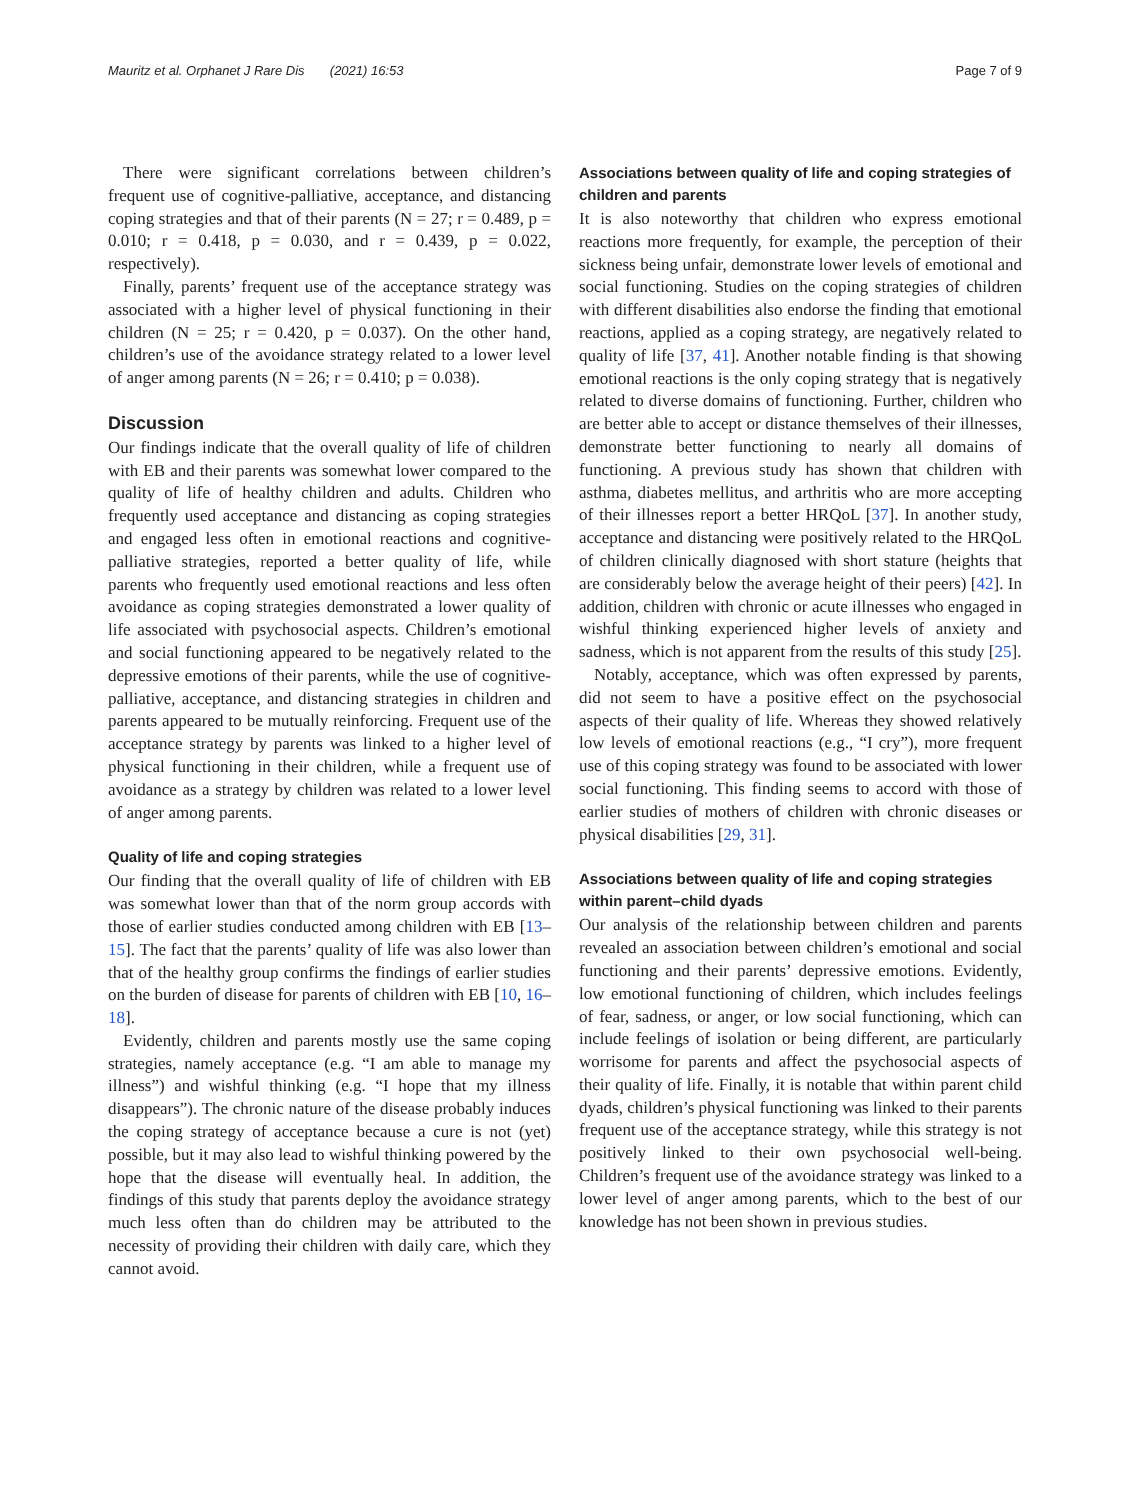Mauritz et al. Orphanet J Rare Dis (2021) 16:53 Page 7 of 9
There were significant correlations between children’s frequent use of cognitive-palliative, acceptance, and distancing coping strategies and that of their parents (N = 27; r = 0.489, p = 0.010; r = 0.418, p = 0.030, and r = 0.439, p = 0.022, respectively).
Finally, parents’ frequent use of the acceptance strategy was associated with a higher level of physical functioning in their children (N = 25; r = 0.420, p = 0.037). On the other hand, children’s use of the avoidance strategy related to a lower level of anger among parents (N = 26; r = 0.410; p = 0.038).
Discussion
Our findings indicate that the overall quality of life of children with EB and their parents was somewhat lower compared to the quality of life of healthy children and adults. Children who frequently used acceptance and distancing as coping strategies and engaged less often in emotional reactions and cognitive-palliative strategies, reported a better quality of life, while parents who frequently used emotional reactions and less often avoidance as coping strategies demonstrated a lower quality of life associated with psychosocial aspects. Children’s emotional and social functioning appeared to be negatively related to the depressive emotions of their parents, while the use of cognitive-palliative, acceptance, and distancing strategies in children and parents appeared to be mutually reinforcing. Frequent use of the acceptance strategy by parents was linked to a higher level of physical functioning in their children, while a frequent use of avoidance as a strategy by children was related to a lower level of anger among parents.
Quality of life and coping strategies
Our finding that the overall quality of life of children with EB was somewhat lower than that of the norm group accords with those of earlier studies conducted among children with EB [13–15]. The fact that the parents’ quality of life was also lower than that of the healthy group confirms the findings of earlier studies on the burden of disease for parents of children with EB [10, 16–18].
Evidently, children and parents mostly use the same coping strategies, namely acceptance (e.g. “I am able to manage my illness”) and wishful thinking (e.g. “I hope that my illness disappears”). The chronic nature of the disease probably induces the coping strategy of acceptance because a cure is not (yet) possible, but it may also lead to wishful thinking powered by the hope that the disease will eventually heal. In addition, the findings of this study that parents deploy the avoidance strategy much less often than do children may be attributed to the necessity of providing their children with daily care, which they cannot avoid.
Associations between quality of life and coping strategies of children and parents
It is also noteworthy that children who express emotional reactions more frequently, for example, the perception of their sickness being unfair, demonstrate lower levels of emotional and social functioning. Studies on the coping strategies of children with different disabilities also endorse the finding that emotional reactions, applied as a coping strategy, are negatively related to quality of life [37, 41]. Another notable finding is that showing emotional reactions is the only coping strategy that is negatively related to diverse domains of functioning. Further, children who are better able to accept or distance themselves of their illnesses, demonstrate better functioning to nearly all domains of functioning. A previous study has shown that children with asthma, diabetes mellitus, and arthritis who are more accepting of their illnesses report a better HRQoL [37]. In another study, acceptance and distancing were positively related to the HRQoL of children clinically diagnosed with short stature (heights that are considerably below the average height of their peers) [42]. In addition, children with chronic or acute illnesses who engaged in wishful thinking experienced higher levels of anxiety and sadness, which is not apparent from the results of this study [25].
Notably, acceptance, which was often expressed by parents, did not seem to have a positive effect on the psychosocial aspects of their quality of life. Whereas they showed relatively low levels of emotional reactions (e.g., “I cry”), more frequent use of this coping strategy was found to be associated with lower social functioning. This finding seems to accord with those of earlier studies of mothers of children with chronic diseases or physical disabilities [29, 31].
Associations between quality of life and coping strategies within parent–child dyads
Our analysis of the relationship between children and parents revealed an association between children’s emotional and social functioning and their parents’ depressive emotions. Evidently, low emotional functioning of children, which includes feelings of fear, sadness, or anger, or low social functioning, which can include feelings of isolation or being different, are particularly worrisome for parents and affect the psychosocial aspects of their quality of life. Finally, it is notable that within parent child dyads, children’s physical functioning was linked to their parents frequent use of the acceptance strategy, while this strategy is not positively linked to their own psychosocial well-being. Children’s frequent use of the avoidance strategy was linked to a lower level of anger among parents, which to the best of our knowledge has not been shown in previous studies.